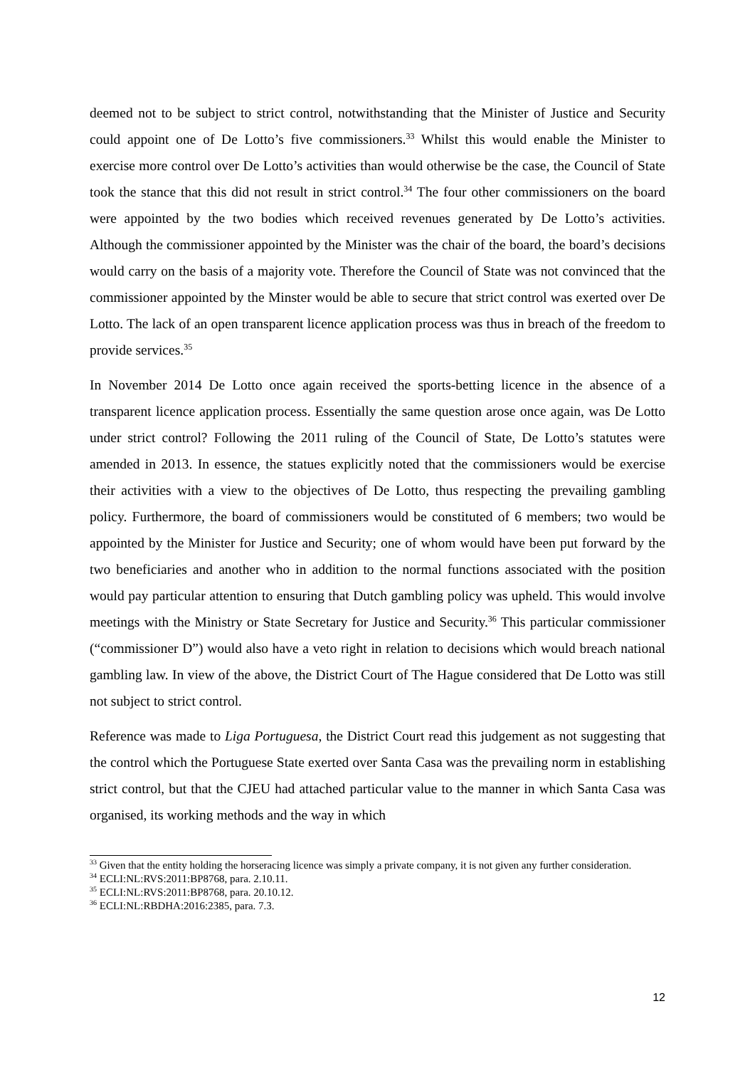deemed not to be subject to strict control, notwithstanding that the Minister of Justice and Security could appoint one of De Lotto’s five commissioners.<sup>33</sup> Whilst this would enable the Minister to exercise more control over De Lotto’s activities than would otherwise be the case, the Council of State took the stance that this did not result in strict control.<sup>34</sup> The four other commissioners on the board were appointed by the two bodies which received revenues generated by De Lotto’s activities. Although the commissioner appointed by the Minister was the chair of the board, the board’s decisions would carry on the basis of a majority vote. Therefore the Council of State was not convinced that the commissioner appointed by the Minster would be able to secure that strict control was exerted over De Lotto. The lack of an open transparent licence application process was thus in breach of the freedom to provide services.<sup>35</sup>
In November 2014 De Lotto once again received the sports-betting licence in the absence of a transparent licence application process. Essentially the same question arose once again, was De Lotto under strict control? Following the 2011 ruling of the Council of State, De Lotto’s statutes were amended in 2013. In essence, the statues explicitly noted that the commissioners would be exercise their activities with a view to the objectives of De Lotto, thus respecting the prevailing gambling policy. Furthermore, the board of commissioners would be constituted of 6 members; two would be appointed by the Minister for Justice and Security; one of whom would have been put forward by the two beneficiaries and another who in addition to the normal functions associated with the position would pay particular attention to ensuring that Dutch gambling policy was upheld. This would involve meetings with the Ministry or State Secretary for Justice and Security.<sup>36</sup> This particular commissioner (“commissioner D”) would also have a veto right in relation to decisions which would breach national gambling law. In view of the above, the District Court of The Hague considered that De Lotto was still not subject to strict control.
Reference was made to Liga Portuguesa, the District Court read this judgement as not suggesting that the control which the Portuguese State exerted over Santa Casa was the prevailing norm in establishing strict control, but that the CJEU had attached particular value to the manner in which Santa Casa was organised, its working methods and the way in which
<sup>33</sup> Given that the entity holding the horseracing licence was simply a private company, it is not given any further consideration.
<sup>34</sup> ECLI:NL:RVS:2011:BP8768, para. 2.10.11.
<sup>35</sup> ECLI:NL:RVS:2011:BP8768, para. 20.10.12.
<sup>36</sup> ECLI:NL:RBDHA:2016:2385, para. 7.3.
12